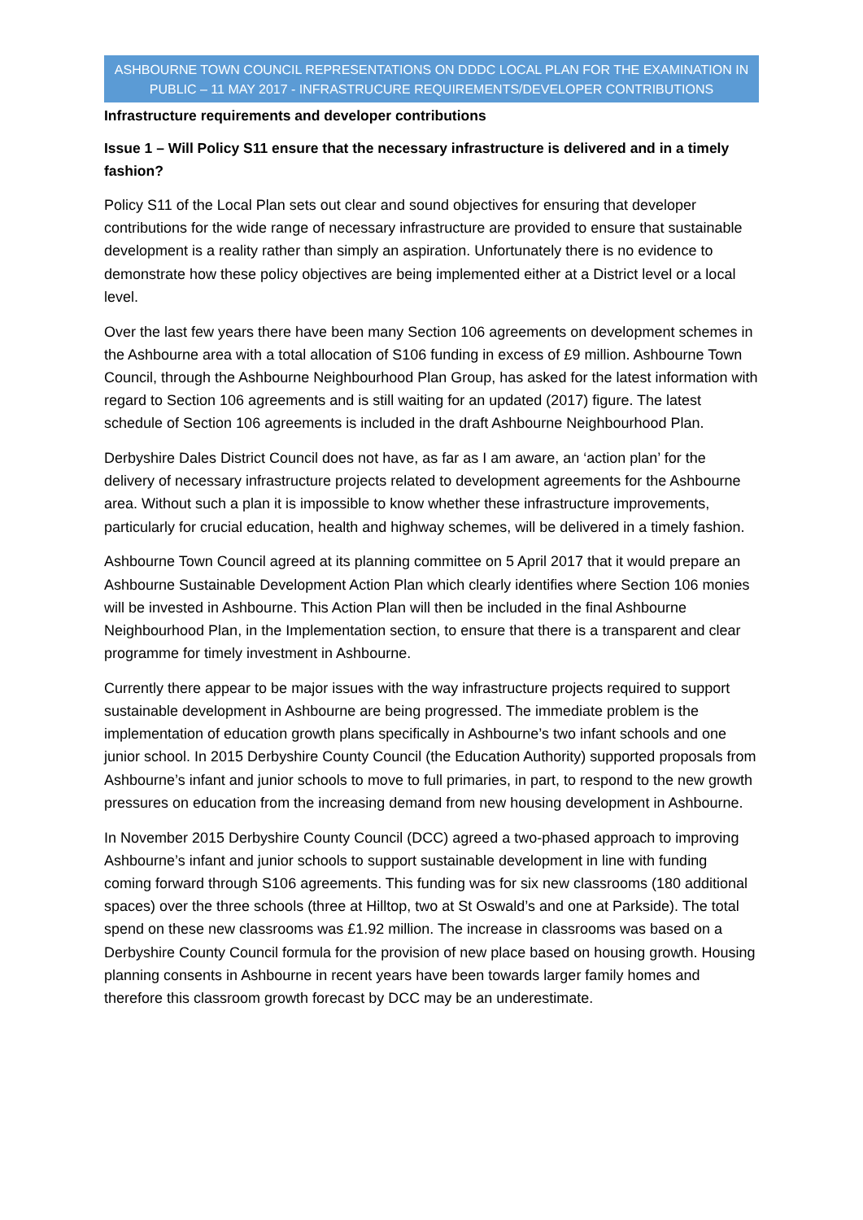ASHBOURNE TOWN COUNCIL REPRESENTATIONS ON DDDC LOCAL PLAN FOR THE EXAMINATION IN PUBLIC – 11 MAY 2017 - INFRASTRUCURE REQUIREMENTS/DEVELOPER CONTRIBUTIONS
Infrastructure requirements and developer contributions
Issue 1 – Will Policy S11 ensure that the necessary infrastructure is delivered and in a timely fashion?
Policy S11 of the Local Plan sets out clear and sound objectives for ensuring that developer contributions for the wide range of necessary infrastructure are provided to ensure that sustainable development is a reality rather than simply an aspiration. Unfortunately there is no evidence to demonstrate how these policy objectives are being implemented either at a District level or a local level.
Over the last few years there have been many Section 106 agreements on development schemes in the Ashbourne area with a total allocation of S106 funding in excess of £9 million. Ashbourne Town Council, through the Ashbourne Neighbourhood Plan Group, has asked for the latest information with regard to Section 106 agreements and is still waiting for an updated (2017) figure. The latest schedule of Section 106 agreements is included in the draft Ashbourne Neighbourhood Plan.
Derbyshire Dales District Council does not have, as far as I am aware, an ‘action plan’ for the delivery of necessary infrastructure projects related to development agreements for the Ashbourne area. Without such a plan it is impossible to know whether these infrastructure improvements, particularly for crucial education, health and highway schemes, will be delivered in a timely fashion.
Ashbourne Town Council agreed at its planning committee on 5 April 2017 that it would prepare an Ashbourne Sustainable Development Action Plan which clearly identifies where Section 106 monies will be invested in Ashbourne. This Action Plan will then be included in the final Ashbourne Neighbourhood Plan, in the Implementation section, to ensure that there is a transparent and clear programme for timely investment in Ashbourne.
Currently there appear to be major issues with the way infrastructure projects required to support sustainable development in Ashbourne are being progressed. The immediate problem is the implementation of education growth plans specifically in Ashbourne’s two infant schools and one junior school. In 2015 Derbyshire County Council (the Education Authority) supported proposals from Ashbourne’s infant and junior schools to move to full primaries, in part, to respond to the new growth pressures on education from the increasing demand from new housing development in Ashbourne.
In November 2015 Derbyshire County Council (DCC) agreed a two-phased approach to improving Ashbourne’s infant and junior schools to support sustainable development in line with funding coming forward through S106 agreements. This funding was for six new classrooms (180 additional spaces) over the three schools (three at Hilltop, two at St Oswald’s and one at Parkside). The total spend on these new classrooms was £1.92 million. The increase in classrooms was based on a Derbyshire County Council formula for the provision of new place based on housing growth. Housing planning consents in Ashbourne in recent years have been towards larger family homes and therefore this classroom growth forecast by DCC may be an underestimate.